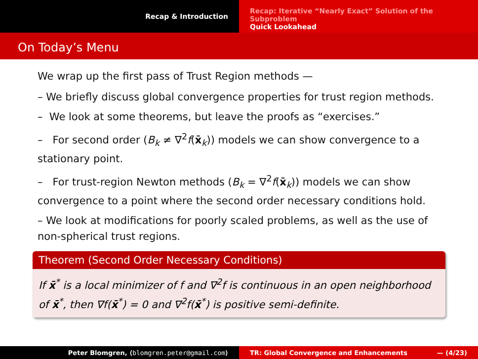Recap & Introduction
Recap: Iterative “Nearly Exact” Solution of the Subproblem
Quick Lookahead
On Today’s Menu
We wrap up the first pass of Trust Region methods —
– We briefly discuss global convergence properties for trust region methods.
– We look at some theorems, but leave the proofs as “exercises.”
– For second order (B<sub>k</sub> ≠ ∇<sup>2</sup>f(x̄<sub>k</sub>)) models we can show convergence to a stationary point.
– For trust-region Newton methods (B<sub>k</sub> = ∇<sup>2</sup>f(x̄<sub>k</sub>)) models we can show convergence to a point where the second order necessary conditions hold.
– We look at modifications for poorly scaled problems, as well as the use of non-spherical trust regions.
Theorem (Second Order Necessary Conditions)
If x̄<sup>*</sup> is a local minimizer of f and ∇<sup>2</sup>f is continuous in an open neighborhood of x̄<sup>*</sup>, then ∇f(x̄<sup>*</sup>) = 0 and ∇<sup>2</sup>f(x̄<sup>*</sup>) is positive semi-definite.
Peter Blomgren, ⟨blomgren.peter@gmail.com⟩ TR: Global Convergence and Enhancements — (4/23)